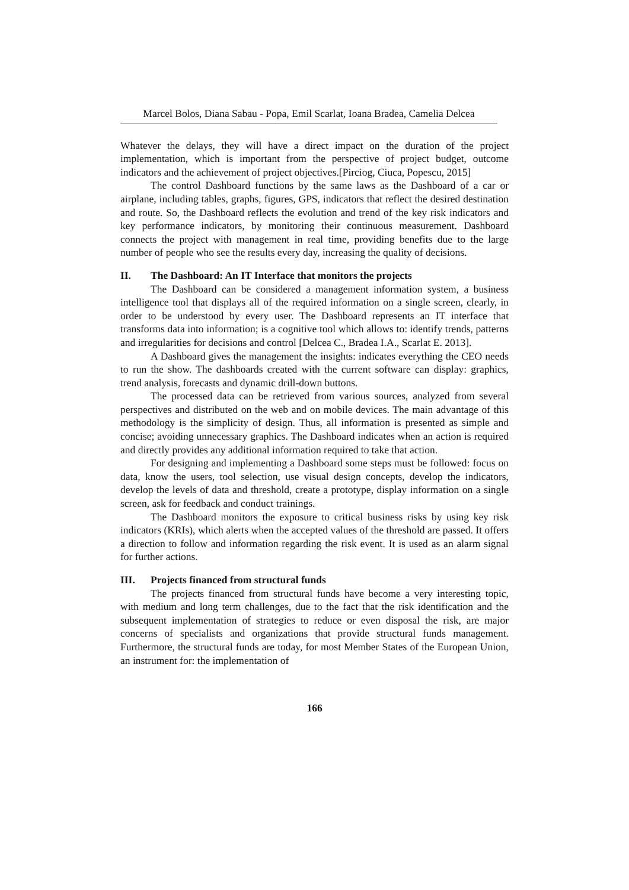Marcel Bolos, Diana Sabau - Popa, Emil Scarlat, Ioana Bradea, Camelia Delcea
Whatever the delays, they will have a direct impact on the duration of the project implementation, which is important from the perspective of project budget, outcome indicators and the achievement of project objectives.[Pirciog, Ciuca, Popescu, 2015]
The control Dashboard functions by the same laws as the Dashboard of a car or airplane, including tables, graphs, figures, GPS, indicators that reflect the desired destination and route. So, the Dashboard reflects the evolution and trend of the key risk indicators and key performance indicators, by monitoring their continuous measurement. Dashboard connects the project with management in real time, providing benefits due to the large number of people who see the results every day, increasing the quality of decisions.
II. The Dashboard: An IT Interface that monitors the projects
The Dashboard can be considered a management information system, a business intelligence tool that displays all of the required information on a single screen, clearly, in order to be understood by every user. The Dashboard represents an IT interface that transforms data into information; is a cognitive tool which allows to: identify trends, patterns and irregularities for decisions and control [Delcea C., Bradea I.A., Scarlat E. 2013].
A Dashboard gives the management the insights: indicates everything the CEO needs to run the show. The dashboards created with the current software can display: graphics, trend analysis, forecasts and dynamic drill-down buttons.
The processed data can be retrieved from various sources, analyzed from several perspectives and distributed on the web and on mobile devices. The main advantage of this methodology is the simplicity of design. Thus, all information is presented as simple and concise; avoiding unnecessary graphics. The Dashboard indicates when an action is required and directly provides any additional information required to take that action.
For designing and implementing a Dashboard some steps must be followed: focus on data, know the users, tool selection, use visual design concepts, develop the indicators, develop the levels of data and threshold, create a prototype, display information on a single screen, ask for feedback and conduct trainings.
The Dashboard monitors the exposure to critical business risks by using key risk indicators (KRIs), which alerts when the accepted values of the threshold are passed. It offers a direction to follow and information regarding the risk event. It is used as an alarm signal for further actions.
III. Projects financed from structural funds
The projects financed from structural funds have become a very interesting topic, with medium and long term challenges, due to the fact that the risk identification and the subsequent implementation of strategies to reduce or even disposal the risk, are major concerns of specialists and organizations that provide structural funds management. Furthermore, the structural funds are today, for most Member States of the European Union, an instrument for: the implementation of
166